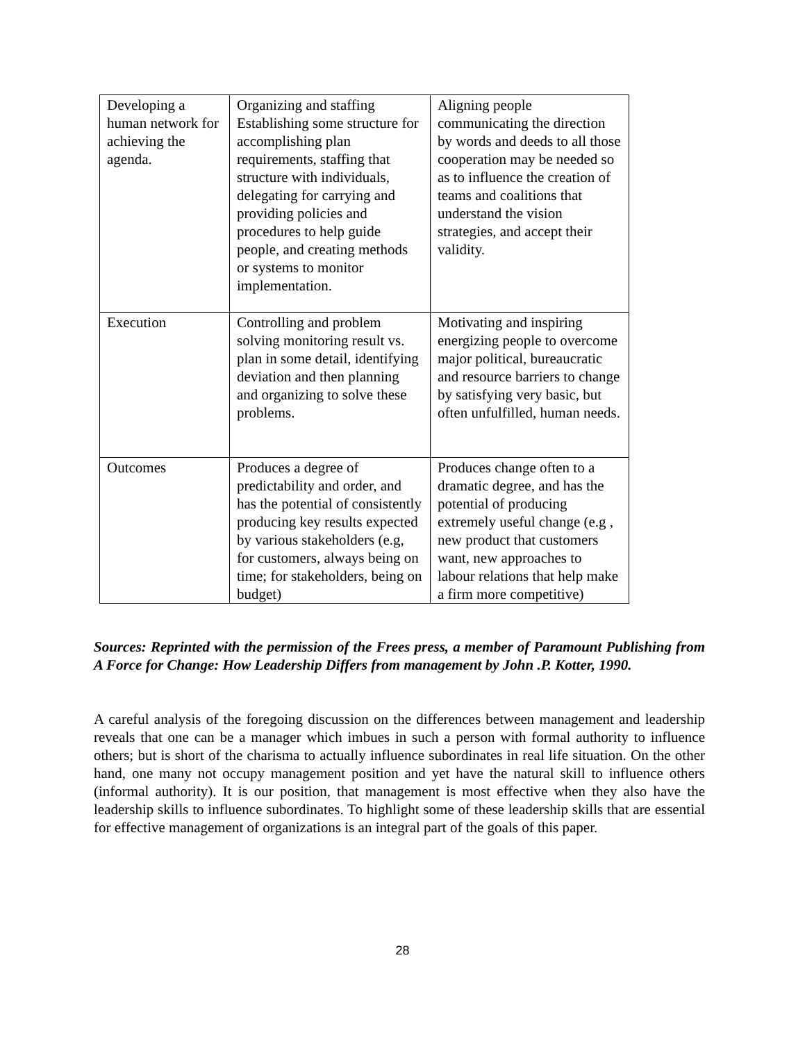| Developing a human network for achieving the agenda. | Organizing and staffing Establishing some structure for accomplishing plan requirements, staffing that structure with individuals, delegating for carrying and providing policies and procedures to help guide people, and creating methods or systems to monitor implementation. | Aligning people communicating the direction by words and deeds to all those cooperation may be needed so as to influence the creation of teams and coalitions that understand the vision strategies, and accept their validity. |
| Execution | Controlling and problem solving monitoring result vs. plan in some detail, identifying deviation and then planning and organizing to solve these problems. | Motivating and inspiring energizing people to overcome major political, bureaucratic and resource barriers to change by satisfying very basic, but often unfulfilled, human needs. |
| Outcomes | Produces a degree of predictability and order, and has the potential of consistently producing key results expected by various stakeholders (e.g, for customers, always being on time; for stakeholders, being on budget) | Produces change often to a dramatic degree, and has the potential of producing extremely useful change (e.g , new product that customers want, new approaches to labour relations that help make a firm more competitive) |
Sources: Reprinted with the permission of the Frees press, a member of Paramount Publishing from A Force for Change: How Leadership Differs from management by John .P. Kotter, 1990.
A careful analysis of the foregoing discussion on the differences between management and leadership reveals that one can be a manager which imbues in such a person with formal authority to influence others; but is short of the charisma to actually influence subordinates in real life situation. On the other hand, one many not occupy management position and yet have the natural skill to influence others (informal authority). It is our position, that management is most effective when they also have the leadership skills to influence subordinates. To highlight some of these leadership skills that are essential for effective management of organizations is an integral part of the goals of this paper.
28